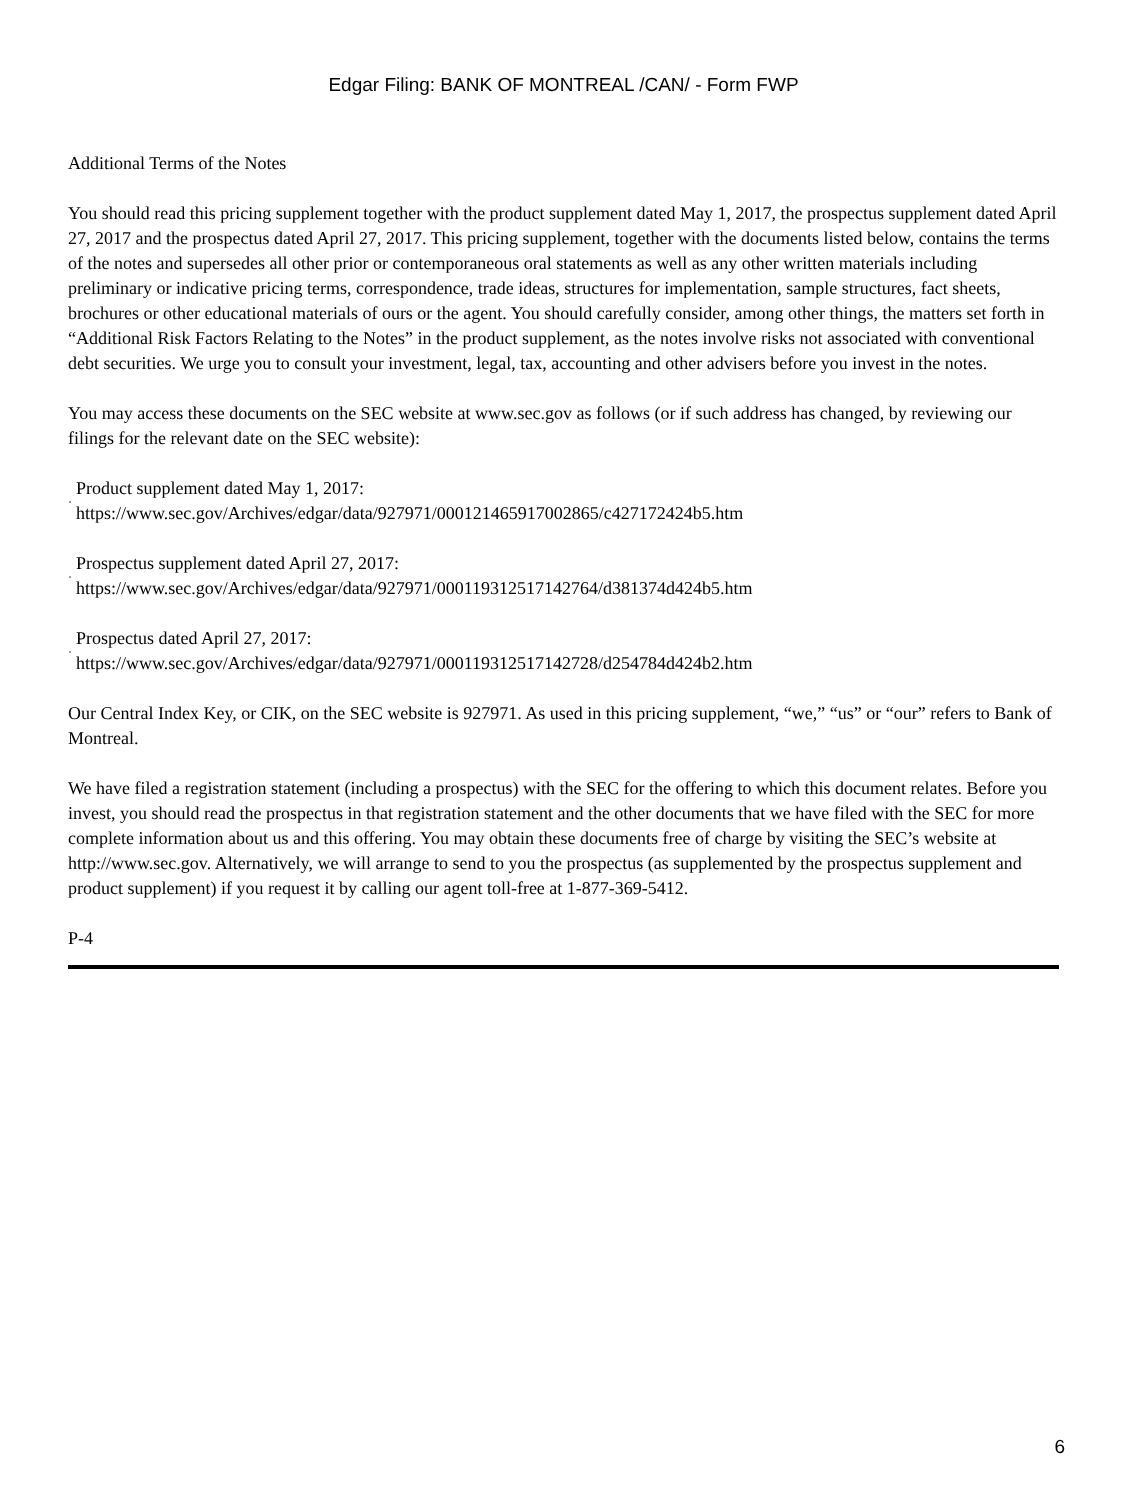Edgar Filing: BANK OF MONTREAL /CAN/ - Form FWP
Additional Terms of the Notes
You should read this pricing supplement together with the product supplement dated May 1, 2017, the prospectus supplement dated April 27, 2017 and the prospectus dated April 27, 2017. This pricing supplement, together with the documents listed below, contains the terms of the notes and supersedes all other prior or contemporaneous oral statements as well as any other written materials including preliminary or indicative pricing terms, correspondence, trade ideas, structures for implementation, sample structures, fact sheets, brochures or other educational materials of ours or the agent. You should carefully consider, among other things, the matters set forth in “Additional Risk Factors Relating to the Notes” in the product supplement, as the notes involve risks not associated with conventional debt securities. We urge you to consult your investment, legal, tax, accounting and other advisers before you invest in the notes.
You may access these documents on the SEC website at www.sec.gov as follows (or if such address has changed, by reviewing our filings for the relevant date on the SEC website):
·
Product supplement dated May 1, 2017:
https://www.sec.gov/Archives/edgar/data/927971/000121465917002865/c427172424b5.htm
·
Prospectus supplement dated April 27, 2017:
https://www.sec.gov/Archives/edgar/data/927971/000119312517142764/d381374d424b5.htm
·
Prospectus dated April 27, 2017:
https://www.sec.gov/Archives/edgar/data/927971/000119312517142728/d254784d424b2.htm
Our Central Index Key, or CIK, on the SEC website is 927971. As used in this pricing supplement, “we,” “us” or “our” refers to Bank of Montreal.
We have filed a registration statement (including a prospectus) with the SEC for the offering to which this document relates. Before you invest, you should read the prospectus in that registration statement and the other documents that we have filed with the SEC for more complete information about us and this offering. You may obtain these documents free of charge by visiting the SEC’s website at http://www.sec.gov. Alternatively, we will arrange to send to you the prospectus (as supplemented by the prospectus supplement and product supplement) if you request it by calling our agent toll-free at 1-877-369-5412.
P-4
6